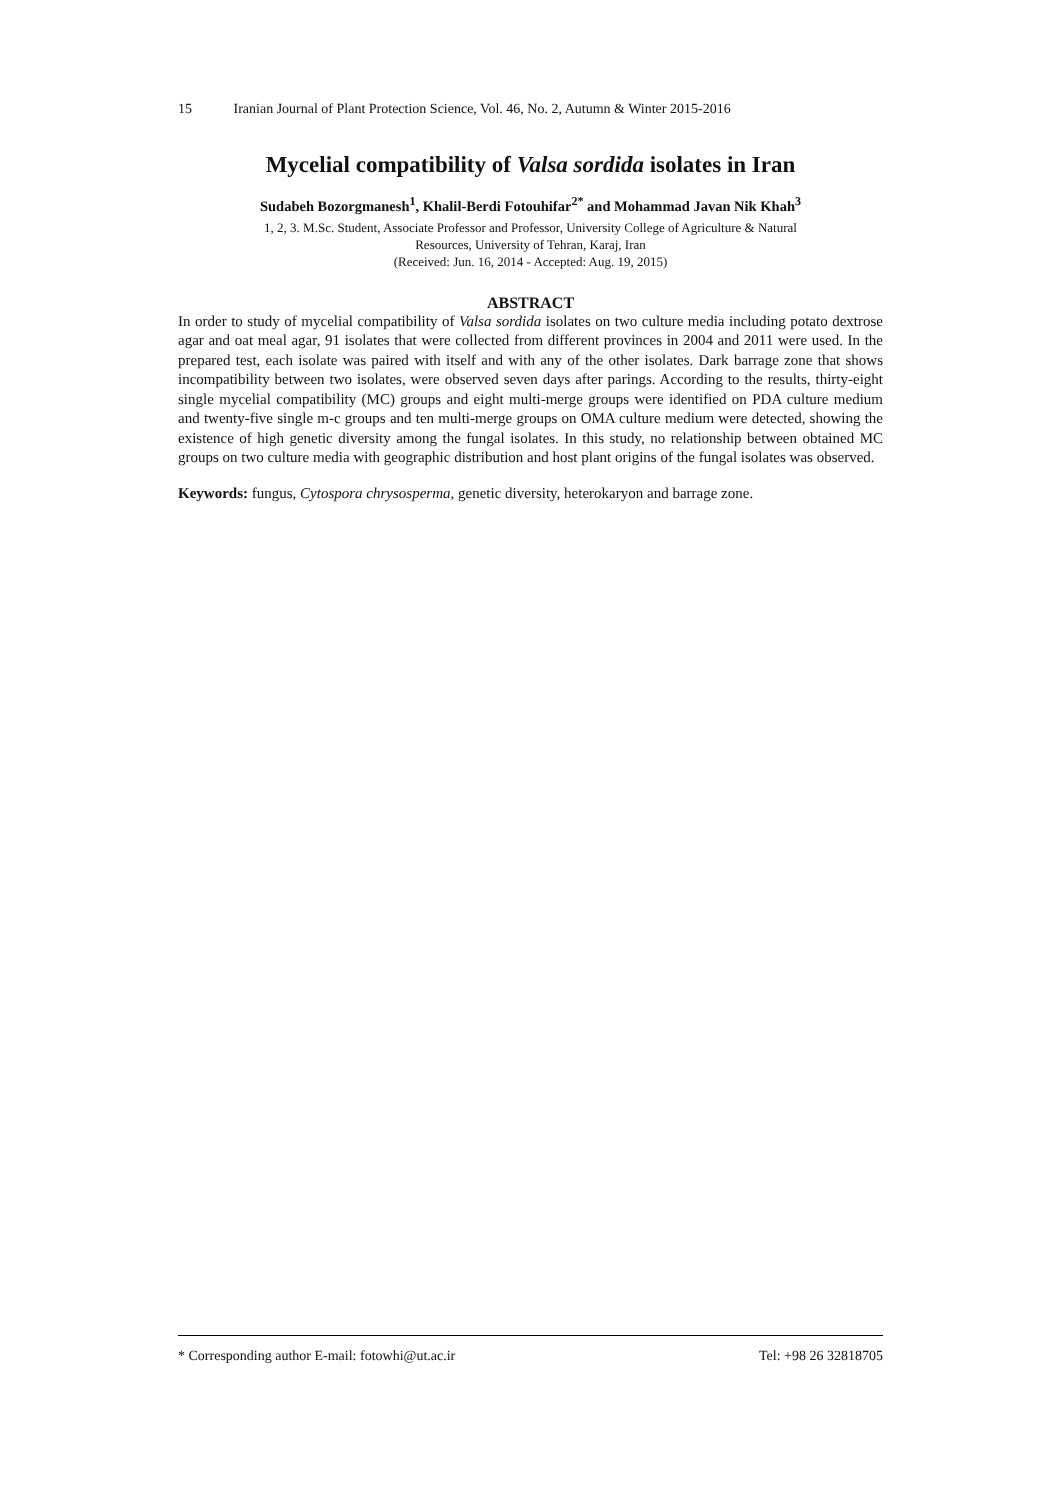15 Iranian Journal of Plant Protection Science, Vol. 46, No. 2, Autumn & Winter 2015-2016
Mycelial compatibility of Valsa sordida isolates in Iran
Sudabeh Bozorgmanesh<sup>1</sup>, Khalil-Berdi Fotouhifar<sup>2*</sup> and Mohammad Javan Nik Khah<sup>3</sup>
1, 2, 3. M.Sc. Student, Associate Professor and Professor, University College of Agriculture & Natural
Resources, University of Tehran, Karaj, Iran
(Received: Jun. 16, 2014 - Accepted: Aug. 19, 2015)
ABSTRACT
In order to study of mycelial compatibility of Valsa sordida isolates on two culture media including potato dextrose agar and oat meal agar, 91 isolates that were collected from different provinces in 2004 and 2011 were used. In the prepared test, each isolate was paired with itself and with any of the other isolates. Dark barrage zone that shows incompatibility between two isolates, were observed seven days after parings. According to the results, thirty-eight single mycelial compatibility (MC) groups and eight multi-merge groups were identified on PDA culture medium and twenty-five single m-c groups and ten multi-merge groups on OMA culture medium were detected, showing the existence of high genetic diversity among the fungal isolates. In this study, no relationship between obtained MC groups on two culture media with geographic distribution and host plant origins of the fungal isolates was observed.
Keywords: fungus, Cytospora chrysosperma, genetic diversity, heterokaryon and barrage zone.
* Corresponding author E-mail: fotowhi@ut.ac.ir Tel: +98 26 32818705